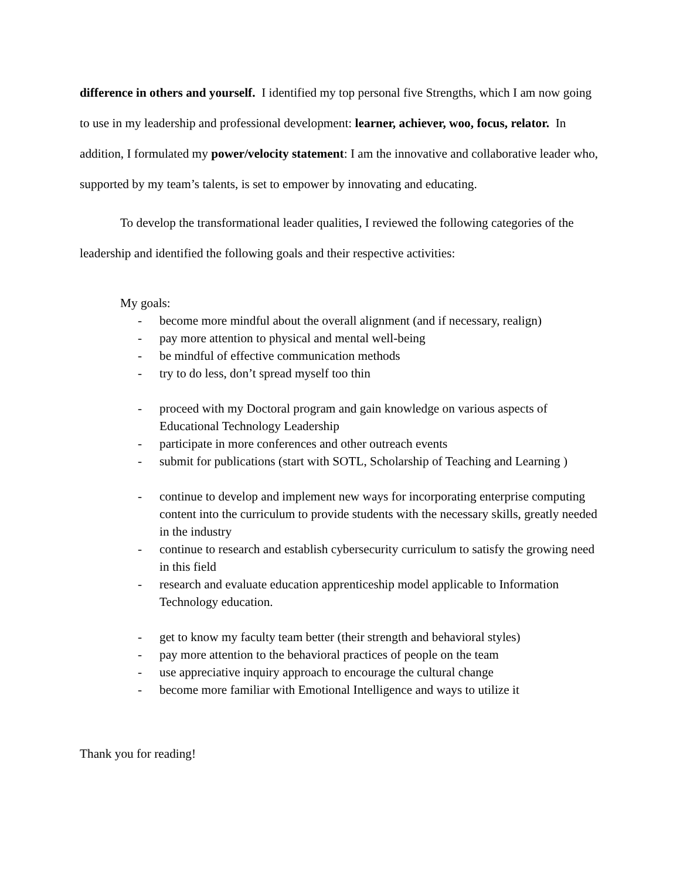difference in others and yourself. I identified my top personal five Strengths, which I am now going to use in my leadership and professional development: learner, achiever, woo, focus, relator. In addition, I formulated my power/velocity statement: I am the innovative and collaborative leader who, supported by my team’s talents, is set to empower by innovating and educating.
To develop the transformational leader qualities, I reviewed the following categories of the leadership and identified the following goals and their respective activities:
My goals:
- become more mindful about the overall alignment (and if necessary, realign)
- pay more attention to physical and mental well-being
- be mindful of effective communication methods
- try to do less, don’t spread myself too thin
- proceed with my Doctoral program and gain knowledge on various aspects of Educational Technology Leadership
- participate in more conferences and other outreach events
- submit for publications (start with SOTL, Scholarship of Teaching and Learning )
- continue to develop and implement new ways for incorporating enterprise computing content into the curriculum to provide students with the necessary skills, greatly needed in the industry
- continue to research and establish cybersecurity curriculum to satisfy the growing need in this field
- research and evaluate education apprenticeship model applicable to Information Technology education.
- get to know my faculty team better (their strength and behavioral styles)
- pay more attention to the behavioral practices of people on the team
- use appreciative inquiry approach to encourage the cultural change
- become more familiar with Emotional Intelligence and ways to utilize it
Thank you for reading!